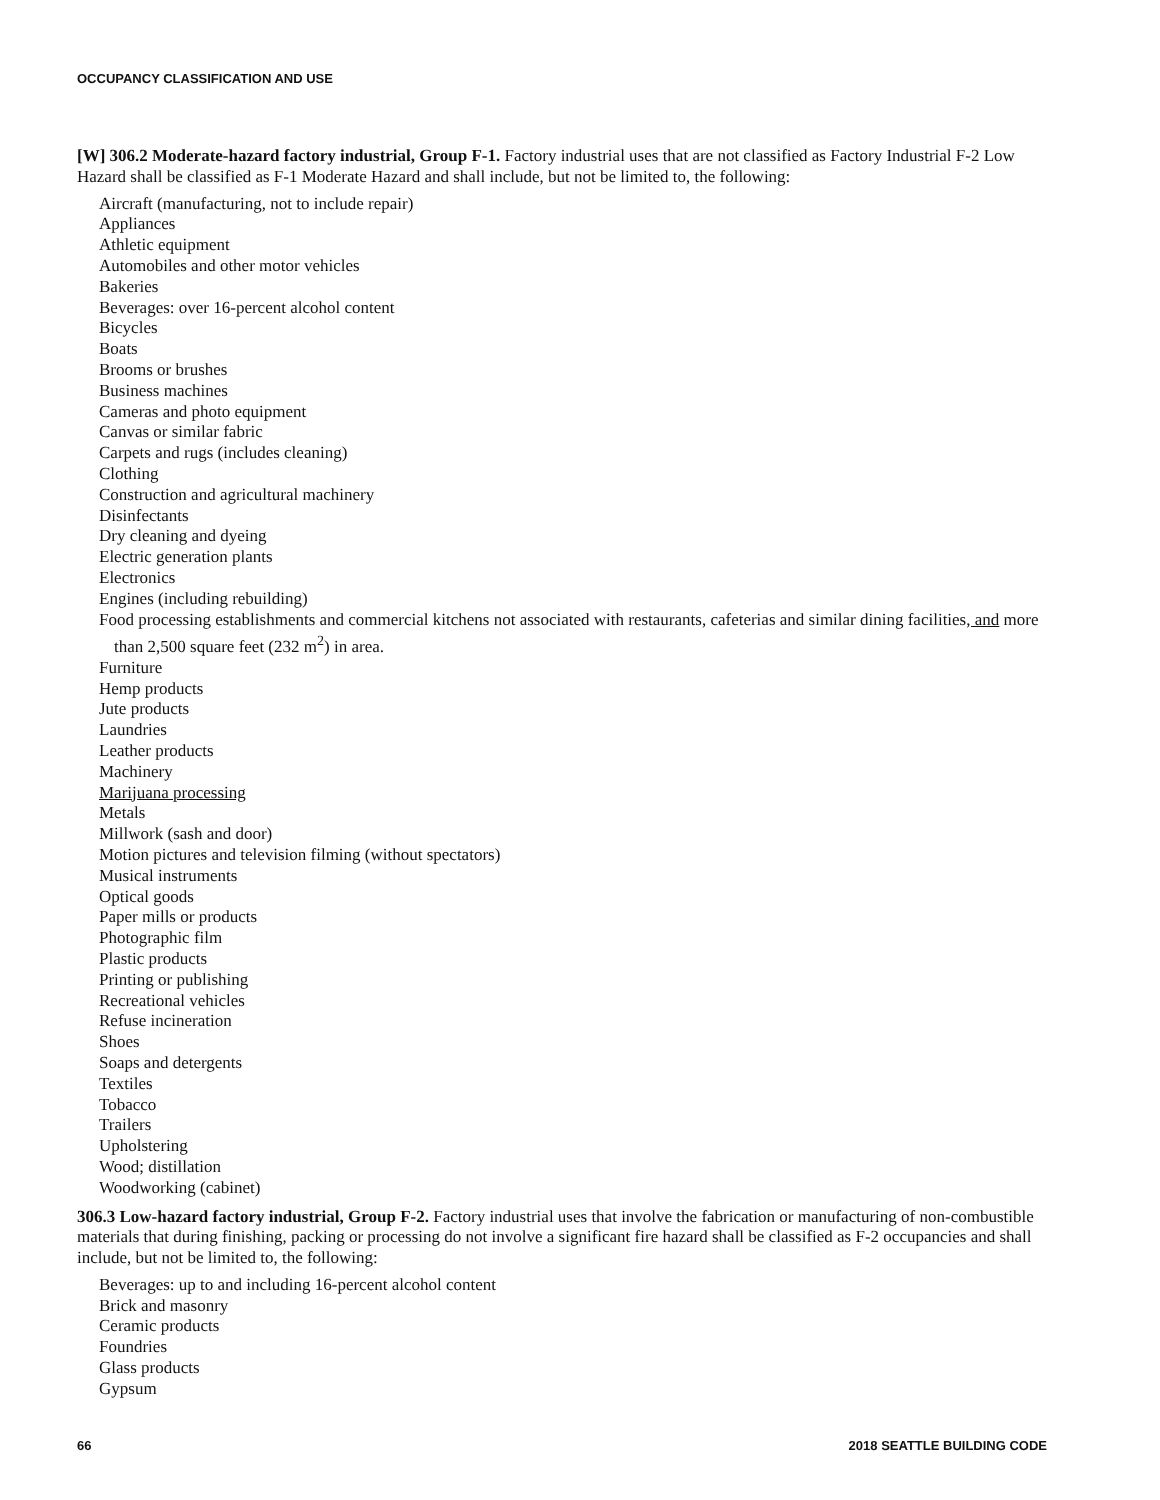OCCUPANCY CLASSIFICATION AND USE
[W] 306.2 Moderate-hazard factory industrial, Group F-1. Factory industrial uses that are not classified as Factory Industrial F-2 Low Hazard shall be classified as F-1 Moderate Hazard and shall include, but not be limited to, the following:
Aircraft (manufacturing, not to include repair)
Appliances
Athletic equipment
Automobiles and other motor vehicles
Bakeries
Beverages: over 16-percent alcohol content
Bicycles
Boats
Brooms or brushes
Business machines
Cameras and photo equipment
Canvas or similar fabric
Carpets and rugs (includes cleaning)
Clothing
Construction and agricultural machinery
Disinfectants
Dry cleaning and dyeing
Electric generation plants
Electronics
Engines (including rebuilding)
Food processing establishments and commercial kitchens not associated with restaurants, cafeterias and similar dining facilities, and more than 2,500 square feet (232 m<sup>2</sup>) in area.
Furniture
Hemp products
Jute products
Laundries
Leather products
Machinery
Marijuana processing
Metals
Millwork (sash and door)
Motion pictures and television filming (without spectators)
Musical instruments
Optical goods
Paper mills or products
Photographic film
Plastic products
Printing or publishing
Recreational vehicles
Refuse incineration
Shoes
Soaps and detergents
Textiles
Tobacco
Trailers
Upholstering
Wood; distillation
Woodworking (cabinet)
306.3 Low-hazard factory industrial, Group F-2. Factory industrial uses that involve the fabrication or manufacturing of non-combustible materials that during finishing, packing or processing do not involve a significant fire hazard shall be classified as F-2 occupancies and shall include, but not be limited to, the following:
Beverages: up to and including 16-percent alcohol content
Brick and masonry
Ceramic products
Foundries
Glass products
Gypsum
66 2018 SEATTLE BUILDING CODE